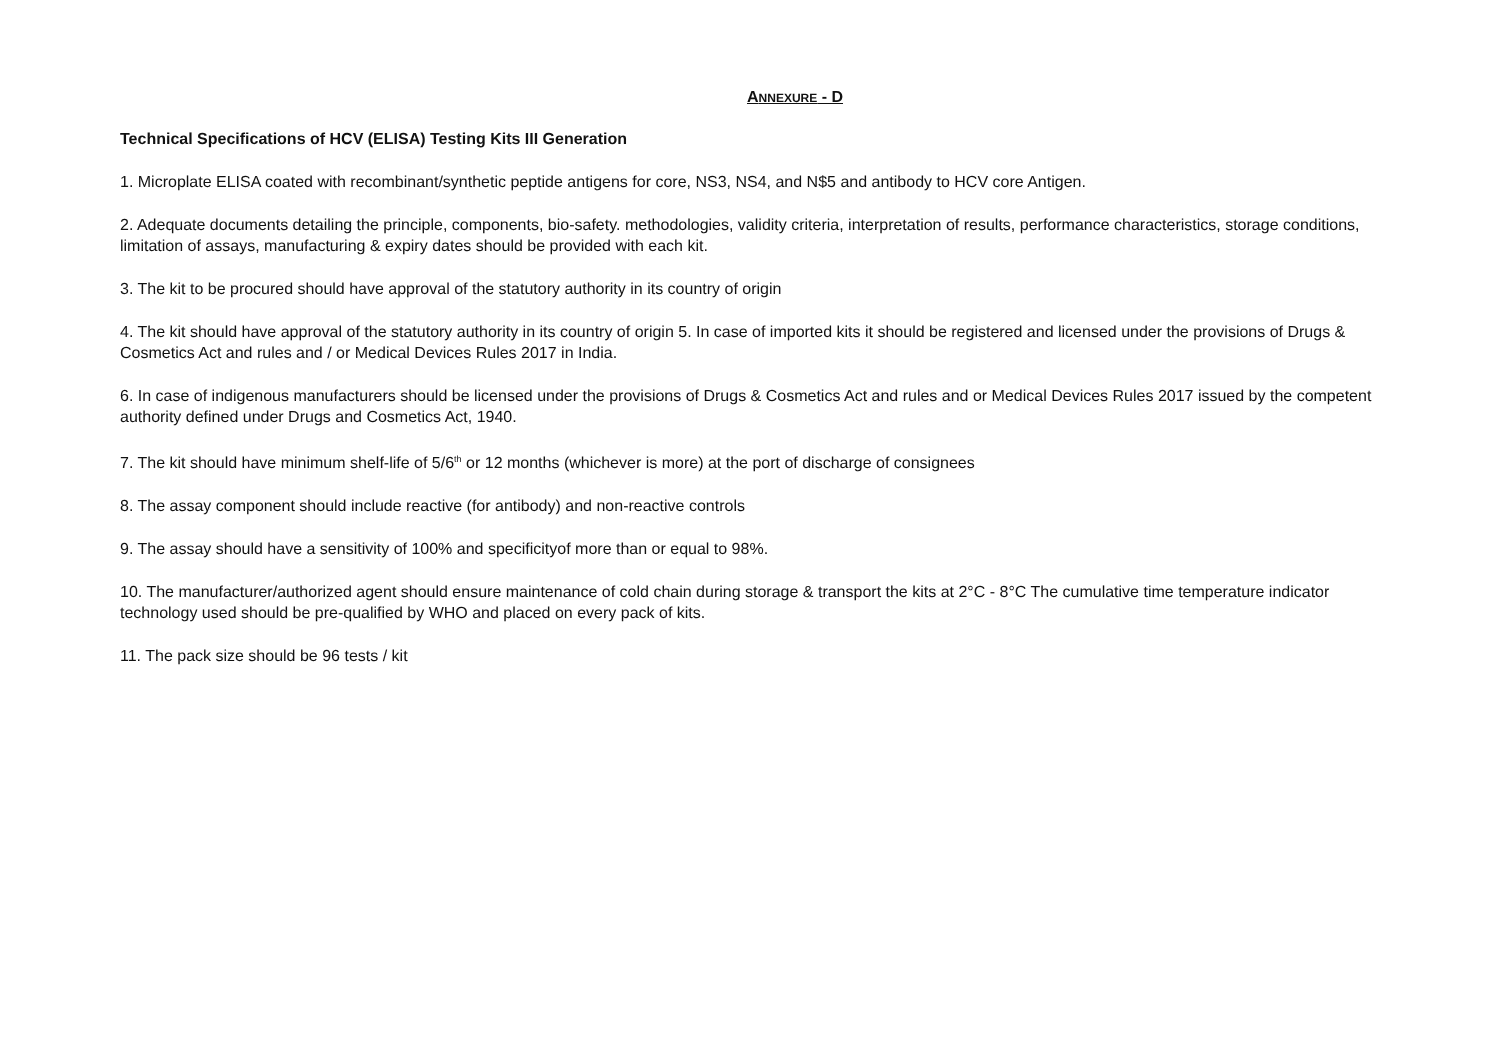ANNEXURE - D
Technical Specifications of HCV (ELISA) Testing Kits III Generation
1. Microplate ELISA coated with recombinant/synthetic peptide antigens for core, NS3, NS4, and N$5 and antibody to HCV core Antigen.
2. Adequate documents detailing the principle, components, bio-safety. methodologies, validity criteria, interpretation of results, performance characteristics, storage conditions, limitation of assays, manufacturing & expiry dates should be provided with each kit.
3. The kit to be procured should have approval of the statutory authority in its country of origin
4. The kit should have approval of the statutory authority in its country of origin 5. In case of imported kits it should be registered and licensed under the provisions of Drugs & Cosmetics Act and rules and / or Medical Devices Rules 2017 in India.
6. In case of indigenous manufacturers should be licensed under the provisions of Drugs & Cosmetics Act and rules and or Medical Devices Rules 2017 issued by the competent authority defined under Drugs and Cosmetics Act, 1940.
7. The kit should have minimum shelf-life of 5/6<sup>th</sup> or 12 months (whichever is more) at the port of discharge of consignees
8. The assay component should include reactive (for antibody) and non-reactive controls
9. The assay should have a sensitivity of 100% and specificityof more than or equal to 98%.
10. The manufacturer/authorized agent should ensure maintenance of cold chain during storage & transport the kits at 2°C - 8°C The cumulative time temperature indicator technology used should be pre-qualified by WHO and placed on every pack of kits.
11. The pack size should be 96 tests / kit